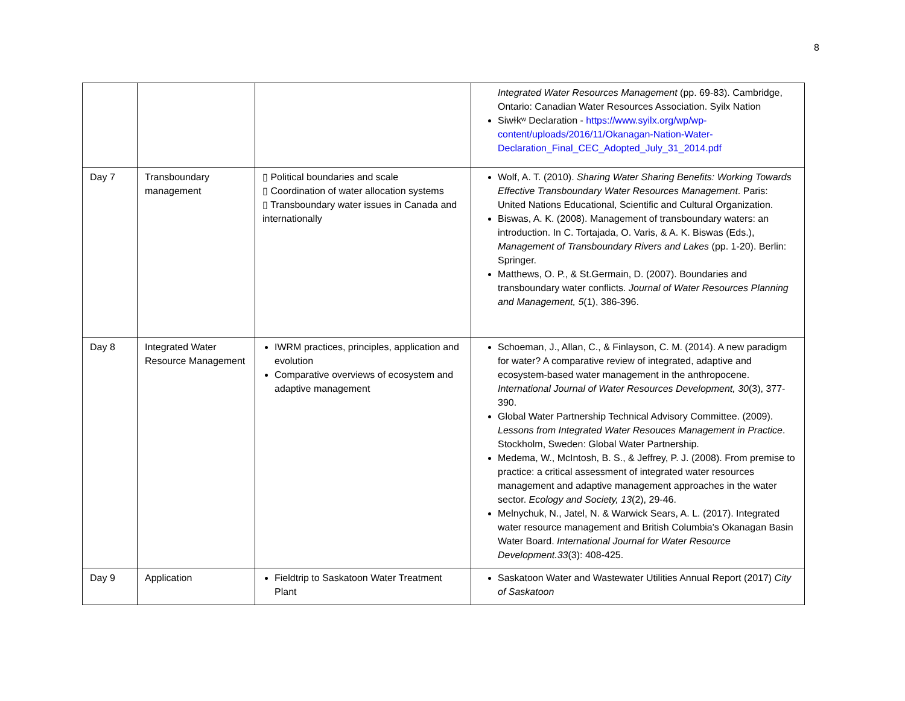8
| | | | Integrated Water Resources Management (pp. 69-83). Cambridge, Ontario: Canadian Water Resources Association. Syilx Nation Siwɫkʷ Declaration - https://www.syilx.org/wp/wp-content/uploads/2016/11/Okanagan-Nation-Water-Declaration_Final_CEC_Adopted_July_31_2014.pdf |
| Day 7 | Transboundary management | ▯ Political boundaries and scale ▯ Coordination of water allocation systems ▯ Transboundary water issues in Canada and internationally | Wolf, A. T. (2010). Sharing Water Sharing Benefits: Working Towards Effective Transboundary Water Resources Management . Paris: United Nations Educational, Scientific and Cultural Organization. Biswas, A. K. (2008). Management of transboundary waters: an introduction. In C. Tortajada, O. Varis, & A. K. Biswas (Eds.), Management of Transboundary Rivers and Lakes (pp. 1-20). Berlin: Springer. Matthews, O. P., & St.Germain, D. (2007). Boundaries and transboundary water conflicts. Journal of Water Resources Planning and Management, 5 (1), 386-396. |
| Day 8 | Integrated Water Resource Management | IWRM practices, principles, application and evolution Comparative overviews of ecosystem and adaptive management | Schoeman, J., Allan, C., & Finlayson, C. M. (2014). A new paradigm for water? A comparative review of integrated, adaptive and ecosystem-based water management in the anthropocene. International Journal of Water Resources Development, 30 (3), 377-390. Global Water Partnership Technical Advisory Committee. (2009). Lessons from Integrated Water Resouces Management in Practice . Stockholm, Sweden: Global Water Partnership. Medema, W., McIntosh, B. S., & Jeffrey, P. J. (2008). From premise to practice: a critical assessment of integrated water resources management and adaptive management approaches in the water sector. Ecology and Society, 13 (2), 29-46. Melnychuk, N., Jatel, N. & Warwick Sears, A. L. (2017). Integrated water resource management and British Columbia's Okanagan Basin Water Board. International Journal for Water Resource Development.33 (3): 408-425. |
| Day 9 | Application | Fieldtrip to Saskatoon Water Treatment Plant | Saskatoon Water and Wastewater Utilities Annual Report (2017) City of Saskatoon |